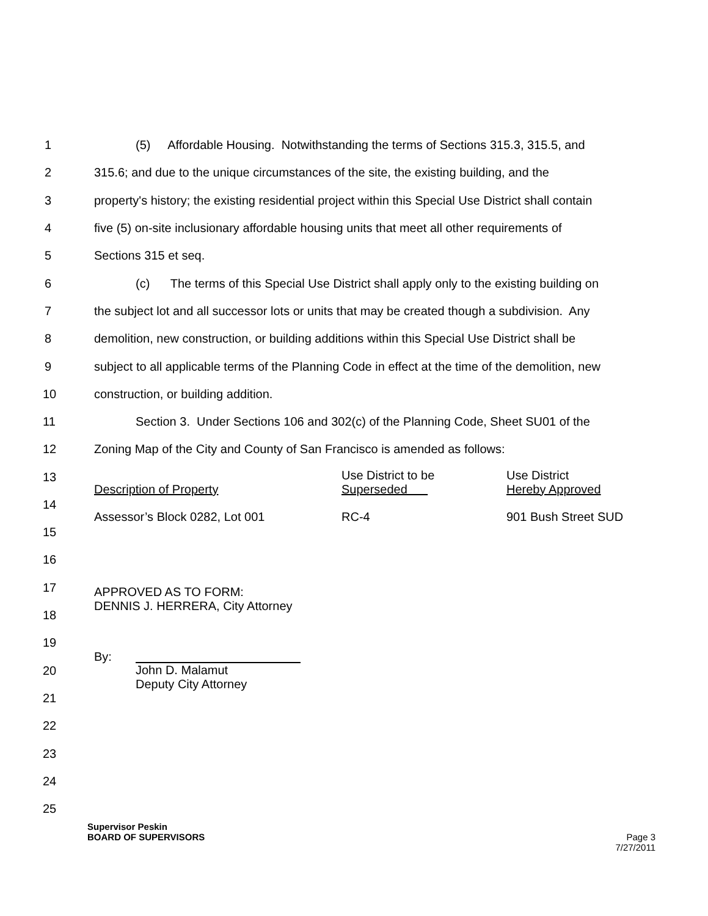1 (5) Affordable Housing. Notwithstanding the terms of Sections 315.3, 315.5, and
2 315.6; and due to the unique circumstances of the site, the existing building, and the
3 property's history; the existing residential project within this Special Use District shall contain
4 five (5) on-site inclusionary affordable housing units that meet all other requirements of
5 Sections 315 et seq.
6 (c) The terms of this Special Use District shall apply only to the existing building on
7 the subject lot and all successor lots or units that may be created though a subdivision. Any
8 demolition, new construction, or building additions within this Special Use District shall be
9 subject to all applicable terms of the Planning Code in effect at the time of the demolition, new
10 construction, or building addition.
11 Section 3. Under Sections 106 and 302(c) of the Planning Code, Sheet SU01 of the
12 Zoning Map of the City and County of San Francisco is amended as follows:
13
14
15
16
17
18
19
20
21
22
23
24
25
| Description of Property | Use District to be Superseded | Use District Hereby Approved |
| Assessor’s Block 0282, Lot 001 | RC-4 | 901 Bush Street SUD |
APPROVED AS TO FORM:
DENNIS J. HERRERA, City Attorney
By: John D. Malamut
Deputy City Attorney
Supervisor Peskin
BOARD OF SUPERVISORS Page 3
7/27/2011